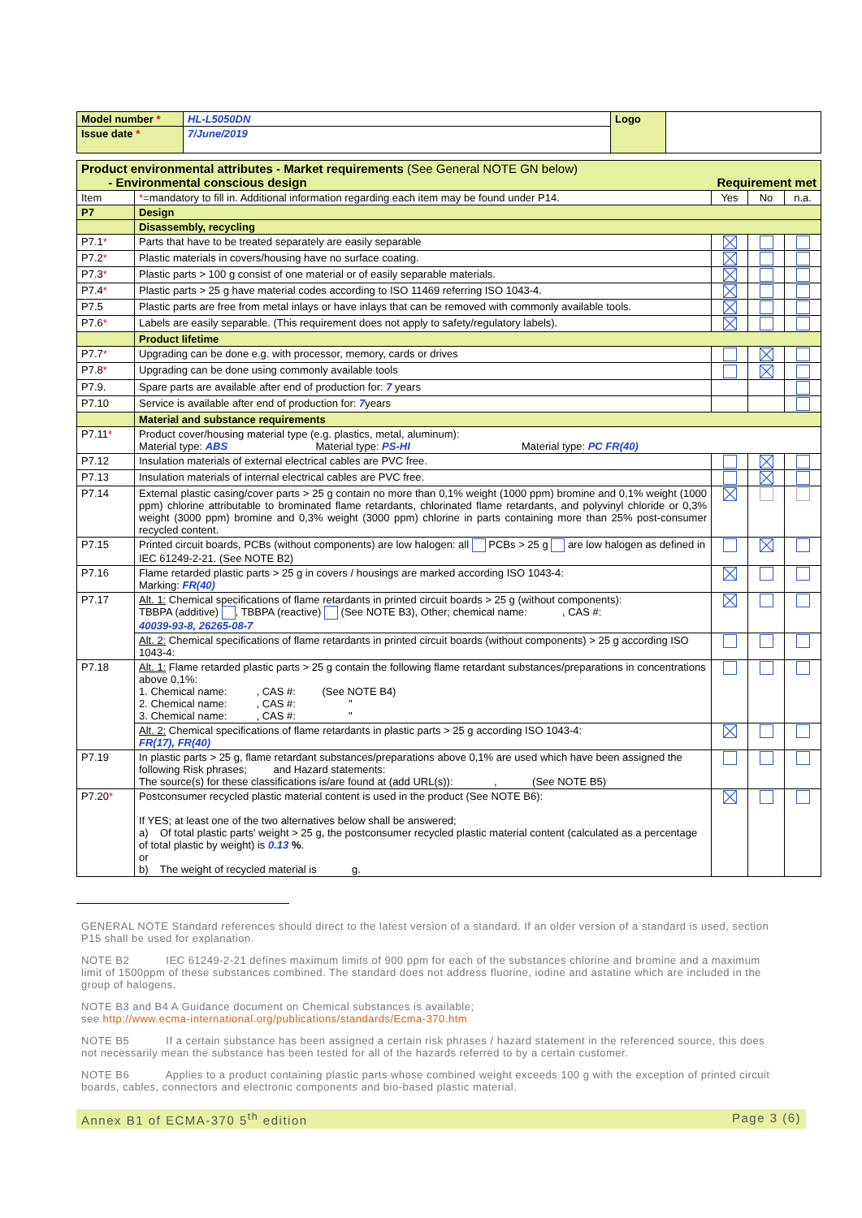| Model number * | HL-L5050DN | Logo | |
| Issue date * | 7/June/2019 | | |
| Product environmental attributes - Market requirements (See General NOTE GN below) - Environmental conscious design Requirement met | | | | |
| Item | * =mandatory to fill in. Additional information regarding each item may be found under P14. | Yes | No | n.a. |
| P7 | Design | | | |
| | Disassembly, recycling | | | |
| P7.1 * | Parts that have to be treated separately are easily separable | | | |
| P7.2 * | Plastic materials in covers/housing have no surface coating. | | | |
| P7.3 * | Plastic parts > 100 g consist of one material or of easily separable materials. | | | |
| P7.4 * | Plastic parts > 25 g have material codes according to ISO 11469 referring ISO 1043-4. | | | |
| P7.5 | Plastic parts are free from metal inlays or have inlays that can be removed with commonly available tools. | | | |
| P7.6 * | Labels are easily separable. (This requirement does not apply to safety/regulatory labels). | | | |
| | Product lifetime | | | |
| P7.7 * | Upgrading can be done e.g. with processor, memory, cards or drives | | | |
| P7.8 * | Upgrading can be done using commonly available tools | | | |
| P7.9. | Spare parts are available after end of production for: 7 years | | | |
| P7.10 | Service is available after end of production for: 7 years | | | |
| | Material and substance requirements | | | |
| P7.11 * | Product cover/housing material type (e.g. plastics, metal, aluminum): Material type: ABS Material type: PS-HI Material type: PC FR(40) | | | |
| P7.12 | Insulation materials of external electrical cables are PVC free. | | | |
| P7.13 | Insulation materials of internal electrical cables are PVC free. | | | |
| P7.14 | External plastic casing/cover parts > 25 g contain no more than 0,1% weight (1000 ppm) bromine and 0,1% weight (1000 ppm) chlorine attributable to brominated flame retardants, chlorinated flame retardants, and polyvinyl chloride or 0,3% weight (3000 ppm) bromine and 0,3% weight (3000 ppm) chlorine in parts containing more than 25% post-consumer recycled content. | | | |
| P7.15 | Printed circuit boards, PCBs (without components) are low halogen: all PCBs > 25 g are low halogen as defined in IEC 61249-2-21. (See NOTE B2) | | | |
| P7.16 | Flame retarded plastic parts > 25 g in covers / housings are marked according ISO 1043-4: Marking: FR(40) | | | |
| P7.17 | Alt. 1: Chemical specifications of flame retardants in printed circuit boards > 25 g (without components): TBBPA (additive) , TBBPA (reactive) (See NOTE B3), Other; chemical name: , CAS #: 40039-93-8, 26265-08-7 | | | |
| | Alt. 2: Chemical specifications of flame retardants in printed circuit boards (without components) > 25 g according ISO 1043-4: | | | |
| P7.18 | Alt. 1: Flame retarded plastic parts > 25 g contain the following flame retardant substances/preparations in concentrations above 0,1%: 1. Chemical name: , CAS #: (See NOTE B4) 2. Chemical name: , CAS #: " 3. Chemical name: , CAS #: " | | | |
| | Alt. 2: Chemical specifications of flame retardants in plastic parts > 25 g according ISO 1043-4: FR(17), FR(40) | | | |
| P7.19 | In plastic parts > 25 g, flame retardant substances/preparations above 0,1% are used which have been assigned the following Risk phrases; and Hazard statements: The source(s) for these classifications is/are found at (add URL(s)): , (See NOTE B5) | | | |
| P7.20 * | Postconsumer recycled plastic material content is used in the product (See NOTE B6): If YES; at least one of the two alternatives below shall be answered; a) Of total plastic parts' weight > 25 g, the postconsumer recycled plastic material content (calculated as a percentage of total plastic by weight) is 0.13 % . or b) The weight of recycled material is g. | | | |
GENERAL NOTE Standard references should direct to the latest version of a standard. If an older version of a standard is used, section P15 shall be used for explanation.
NOTE B2 IEC 61249-2-21 defines maximum limits of 900 ppm for each of the substances chlorine and bromine and a maximum limit of 1500ppm of these substances combined. The standard does not address fluorine, iodine and astatine which are included in the group of halogens.
NOTE B3 and B4 A Guidance document on Chemical substances is available;
see http://www.ecma-international.org/publications/standards/Ecma-370.htm
NOTE B5 If a certain substance has been assigned a certain risk phrases / hazard statement in the referenced source, this does not necessarily mean the substance has been tested for all of the hazards referred to by a certain customer.
NOTE B6 Applies to a product containing plastic parts whose combined weight exceeds 100 g with the exception of printed circuit boards, cables, connectors and electronic components and bio-based plastic material.
Annex B1 of ECMA-370 5<sup>th</sup> edition Page 3 (6)